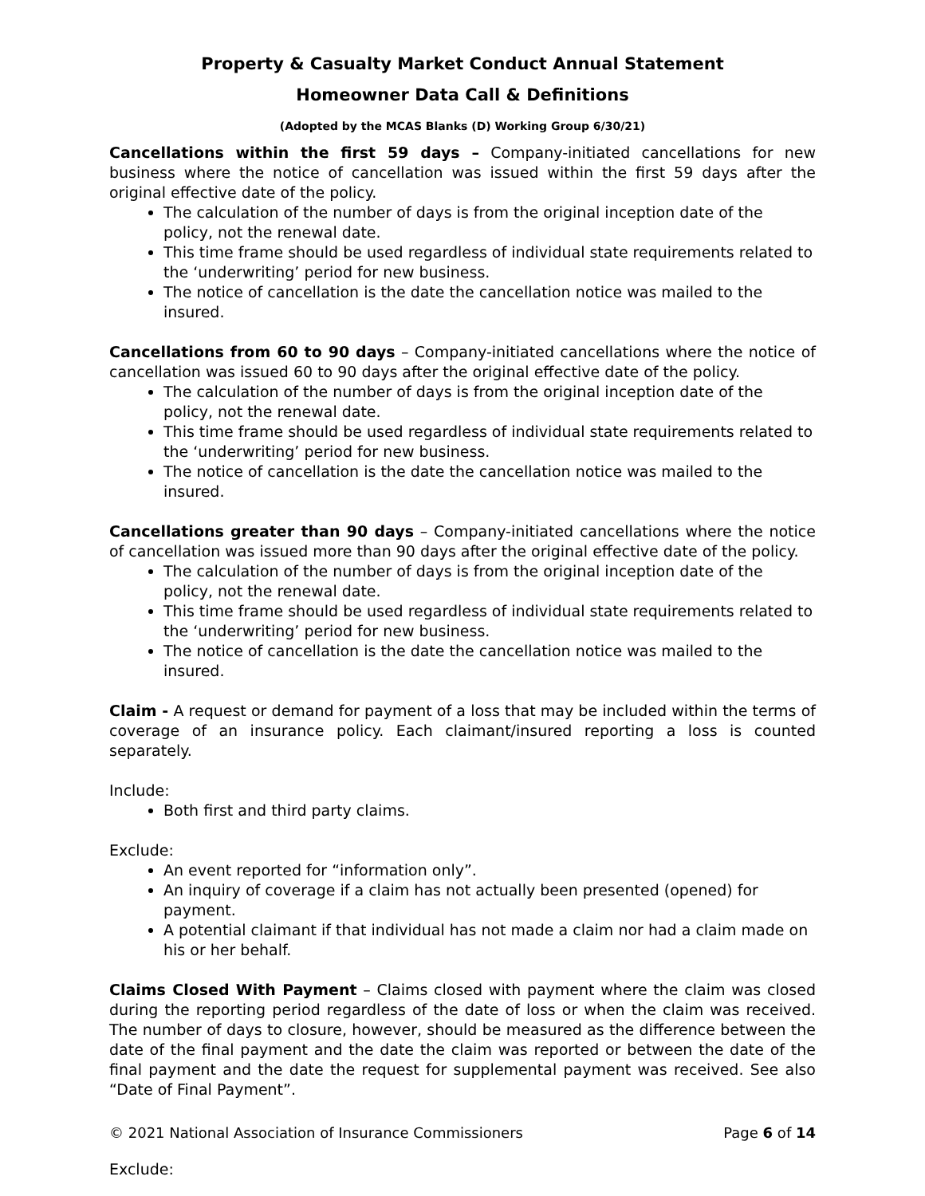Property & Casualty Market Conduct Annual Statement
Homeowner Data Call & Definitions
(Adopted by the MCAS Blanks (D) Working Group 6/30/21)
Cancellations within the first 59 days – Company-initiated cancellations for new business where the notice of cancellation was issued within the first 59 days after the original effective date of the policy.
The calculation of the number of days is from the original inception date of the policy, not the renewal date.
This time frame should be used regardless of individual state requirements related to the ‘underwriting’ period for new business.
The notice of cancellation is the date the cancellation notice was mailed to the insured.
Cancellations from 60 to 90 days – Company-initiated cancellations where the notice of cancellation was issued 60 to 90 days after the original effective date of the policy.
The calculation of the number of days is from the original inception date of the policy, not the renewal date.
This time frame should be used regardless of individual state requirements related to the ‘underwriting’ period for new business.
The notice of cancellation is the date the cancellation notice was mailed to the insured.
Cancellations greater than 90 days – Company-initiated cancellations where the notice of cancellation was issued more than 90 days after the original effective date of the policy.
The calculation of the number of days is from the original inception date of the policy, not the renewal date.
This time frame should be used regardless of individual state requirements related to the ‘underwriting’ period for new business.
The notice of cancellation is the date the cancellation notice was mailed to the insured.
Claim - A request or demand for payment of a loss that may be included within the terms of coverage of an insurance policy. Each claimant/insured reporting a loss is counted separately.
Include:
Both first and third party claims.
Exclude:
An event reported for “information only”.
An inquiry of coverage if a claim has not actually been presented (opened) for payment.
A potential claimant if that individual has not made a claim nor had a claim made on his or her behalf.
Claims Closed With Payment – Claims closed with payment where the claim was closed during the reporting period regardless of the date of loss or when the claim was received. The number of days to closure, however, should be measured as the difference between the date of the final payment and the date the claim was reported or between the date of the final payment and the date the request for supplemental payment was received. See also “Date of Final Payment”.
Exclude:
© 2021 National Association of Insurance Commissioners Page 6 of 14